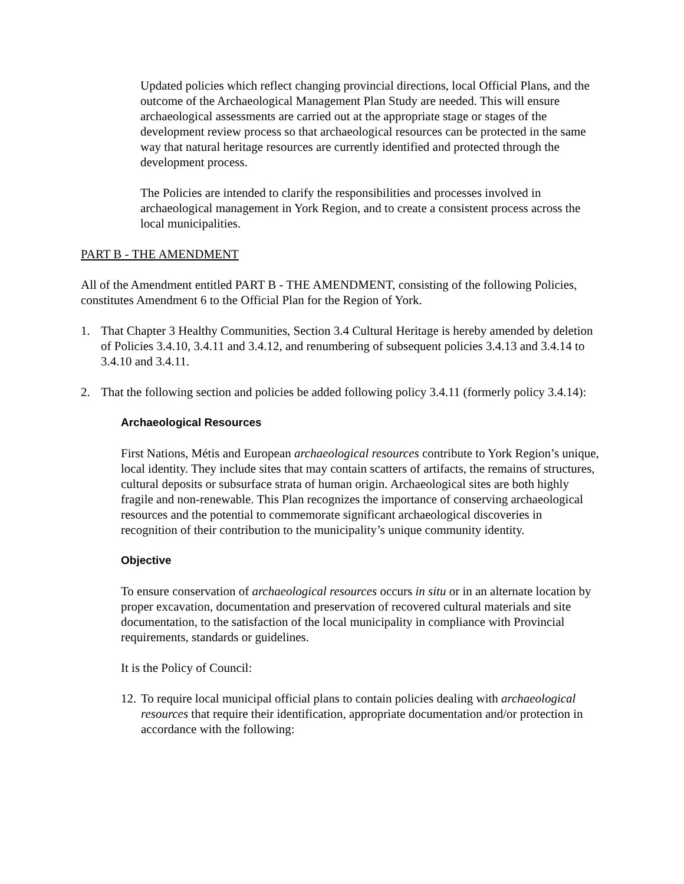Updated policies which reflect changing provincial directions, local Official Plans, and the outcome of the Archaeological Management Plan Study are needed. This will ensure archaeological assessments are carried out at the appropriate stage or stages of the development review process so that archaeological resources can be protected in the same way that natural heritage resources are currently identified and protected through the development process.
The Policies are intended to clarify the responsibilities and processes involved in archaeological management in York Region, and to create a consistent process across the local municipalities.
PART B - THE AMENDMENT
All of the Amendment entitled PART B - THE AMENDMENT, consisting of the following Policies, constitutes Amendment 6 to the Official Plan for the Region of York.
1. That Chapter 3 Healthy Communities, Section 3.4 Cultural Heritage is hereby amended by deletion of Policies 3.4.10, 3.4.11 and 3.4.12, and renumbering of subsequent policies 3.4.13 and 3.4.14 to 3.4.10 and 3.4.11.
2. That the following section and policies be added following policy 3.4.11 (formerly policy 3.4.14):
Archaeological Resources
First Nations, Métis and European archaeological resources contribute to York Region’s unique, local identity. They include sites that may contain scatters of artifacts, the remains of structures, cultural deposits or subsurface strata of human origin. Archaeological sites are both highly fragile and non-renewable. This Plan recognizes the importance of conserving archaeological resources and the potential to commemorate significant archaeological discoveries in recognition of their contribution to the municipality’s unique community identity.
Objective
To ensure conservation of archaeological resources occurs in situ or in an alternate location by proper excavation, documentation and preservation of recovered cultural materials and site documentation, to the satisfaction of the local municipality in compliance with Provincial requirements, standards or guidelines.
It is the Policy of Council:
12. To require local municipal official plans to contain policies dealing with archaeological resources that require their identification, appropriate documentation and/or protection in accordance with the following: